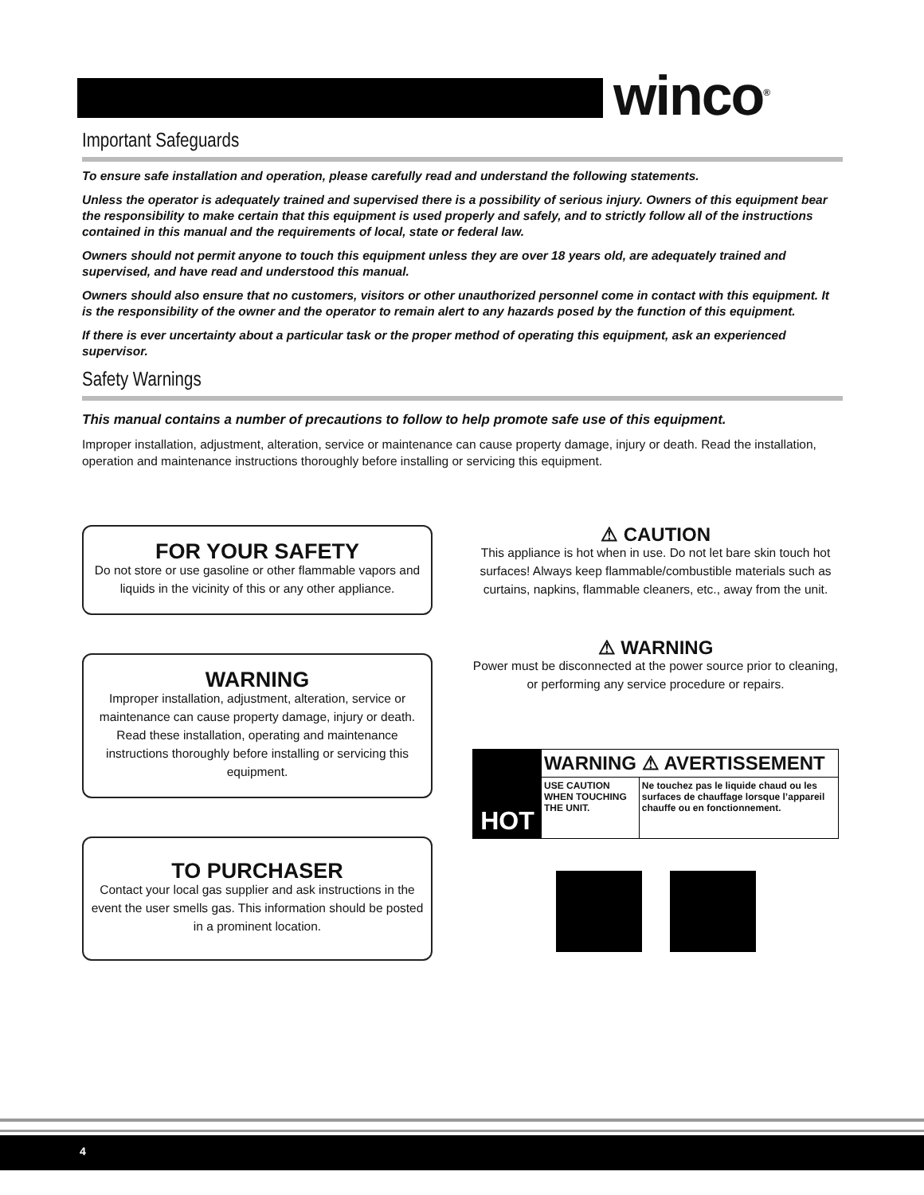winco<sup>®</sup>
Important Safeguards
To ensure safe installation and operation, please carefully read and understand the following statements.
Unless the operator is adequately trained and supervised there is a possibility of serious injury. Owners of this equipment bear the responsibility to make certain that this equipment is used properly and safely, and to strictly follow all of the instructions contained in this manual and the requirements of local, state or federal law.
Owners should not permit anyone to touch this equipment unless they are over 18 years old, are adequately trained and supervised, and have read and understood this manual.
Owners should also ensure that no customers, visitors or other unauthorized personnel come in contact with this equipment. It is the responsibility of the owner and the operator to remain alert to any hazards posed by the function of this equipment.
If there is ever uncertainty about a particular task or the proper method of operating this equipment, ask an experienced supervisor.
Safety Warnings
This manual contains a number of precautions to follow to help promote safe use of this equipment.
Improper installation, adjustment, alteration, service or maintenance can cause property damage, injury or death. Read the installation, operation and maintenance instructions thoroughly before installing or servicing this equipment.
FOR YOUR SAFETY
Do not store or use gasoline or other flammable vapors and liquids in the vicinity of this or any other appliance.
WARNING
Improper installation, adjustment, alteration, service or maintenance can cause property damage, injury or death. Read these installation, operating and maintenance instructions thoroughly before installing or servicing this equipment.
TO PURCHASER
Contact your local gas supplier and ask instructions in the event the user smells gas. This information should be posted in a prominent location.
⚠ CAUTION
This appliance is hot when in use. Do not let bare skin touch hot surfaces! Always keep flammable/combustible materials such as curtains, napkins, flammable cleaners, etc., away from the unit.
⚠ WARNING
Power must be disconnected at the power source prior to cleaning, or performing any service procedure or repairs.
| HOT | WARNING ⚠ AVERTISSEMENT | |
| | USE CAUTION WHEN TOUCHING THE UNIT. | Ne touchez pas le liquide chaud ou les surfaces de chauffage lorsque l’appareil chauffe ou en fonctionnement. |
4